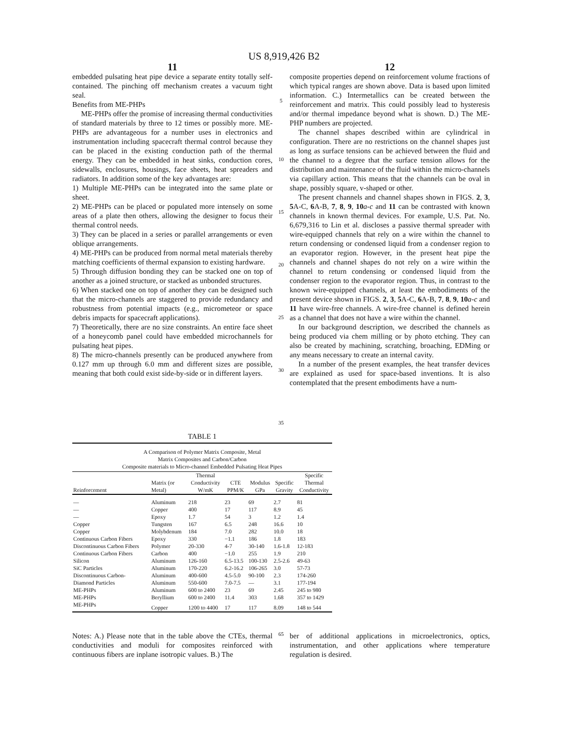US 8,919,426 B2
11
embedded pulsating heat pipe device a separate entity totally self-contained. The pinching off mechanism creates a vacuum tight seal.
Benefits from ME-PHPs
ME-PHPs offer the promise of increasing thermal conductivities of standard materials by three to 12 times or possibly more. ME-PHPs are advantageous for a number uses in electronics and instrumentation including spacecraft thermal control because they can be placed in the existing conduction path of the thermal energy. They can be embedded in heat sinks, conduction cores, sidewalls, enclosures, housings, face sheets, heat spreaders and radiators. In addition some of the key advantages are:
1) Multiple ME-PHPs can be integrated into the same plate or sheet.
2) ME-PHPs can be placed or populated more intensely on some areas of a plate then others, allowing the designer to focus their thermal control needs.
3) They can be placed in a series or parallel arrangements or even oblique arrangements.
4) ME-PHPs can be produced from normal metal materials thereby matching coefficients of thermal expansion to existing hardware.
5) Through diffusion bonding they can be stacked one on top of another as a joined structure, or stacked as unbonded structures.
6) When stacked one on top of another they can be designed such that the micro-channels are staggered to provide redundancy and robustness from potential impacts (e.g., micrometeor or space debris impacts for spacecraft applications).
7) Theoretically, there are no size constraints. An entire face sheet of a honeycomb panel could have embedded microchannels for pulsating heat pipes.
8) The micro-channels presently can be produced anywhere from 0.127 mm up through 6.0 mm and different sizes are possible, meaning that both could exist side-by-side or in different layers.
5
10
15
20
25
30
35
12
composite properties depend on reinforcement volume fractions of which typical ranges are shown above. Data is based upon limited information. C.) Intermetallics can be created between the reinforcement and matrix. This could possibly lead to hysteresis and/or thermal impedance beyond what is shown. D.) The ME-PHP numbers are projected.
The channel shapes described within are cylindrical in configuration. There are no restrictions on the channel shapes just as long as surface tensions can be achieved between the fluid and the channel to a degree that the surface tension allows for the distribution and maintenance of the fluid within the micro-channels via capillary action. This means that the channels can be oval in shape, possibly square, v-shaped or other.
The present channels and channel shapes shown in FIGS. 2, 3, 5 A-C, 6 A-B, 7, 8, 9, 10 a-c and 11 can be contrasted with known channels in known thermal devices. For example, U.S. Pat. No. 6,679,316 to Lin et al. discloses a passive thermal spreader with wire-equipped channels that rely on a wire within the channel to return condensing or condensed liquid from a condenser region to an evaporator region. However, in the present heat pipe the channels and channel shapes do not rely on a wire within the channel to return condensing or condensed liquid from the condenser region to the evaporator region. Thus, in contrast to the known wire-equipped channels, at least the embodiments of the present device shown in FIGS. 2, 3, 5 A-C, 6 A-B, 7, 8, 9, 10 a-c and 11 have wire-free channels. A wire-free channel is defined herein as a channel that does not have a wire within the channel.
In our background description, we described the channels as being produced via chem milling or by photo etching. They can also be created by machining, scratching, broaching, EDMing or any means necessary to create an internal cavity.
In a number of the present examples, the heat transfer devices are explained as used for space-based inventions. It is also contemplated that the present embodiments have a num-
TABLE 1
| A Comparison of Polymer Matrix Composite, Metal Matrix Composites and Carbon/Carbon Composite materials to Micro-channel Embedded Pulsating Heat Pipes | | | | | | |
| Reinforcement | Matrix (or Metal) | Thermal Conductivity W/mK | CTE PPM/K | Modulus GPa | Specific Gravity | Specific Thermal Conductivity |
| — | Aluminum | 218 | 23 | 69 | 2.7 | 81 |
| — | Copper | 400 | 17 | 117 | 8.9 | 45 |
| — | Epoxy | 1.7 | 54 | 3 | 1.2 | 1.4 |
| Copper | Tungsten | 167 | 6.5 | 248 | 16.6 | 10 |
| Copper | Molybdenum | 184 | 7.0 | 282 | 10.0 | 18 |
| Continuous Carbon Fibers | Epoxy | 330 | −1.1 | 186 | 1.8 | 183 |
| Discontinuous Carbon Fibers | Polymer | 20-330 | 4-7 | 30-140 | 1.6-1.8 | 12-183 |
| Continuous Carbon Fibers | Carbon | 400 | −1.0 | 255 | 1.9 | 210 |
| Silicon | Aluminum | 126-160 | 6.5-13.5 | 100-130 | 2.5-2.6 | 49-63 |
| SiC Particles | Aluminum | 170-220 | 6.2-16.2 | 106-265 | 3.0 | 57-73 |
| Discontinuous Carbon- | Aluminum | 400-600 | 4.5-5.0 | 90-100 | 2.3 | 174-260 |
| Diamond Particles | Aluminum | 550-600 | 7.0-7.5 | — | 3.1 | 177-194 |
| ME-PHPs | Aluminum | 600 to 2400 | 23 | 69 | 2.45 | 245 to 980 |
| ME-PHPs | Beryllium | 600 to 2400 | 11.4 | 303 | 1.68 | 357 to 1429 |
| ME-PHPs | Copper | 1200 to 4400 | 17 | 117 | 8.09 | 148 to 544 |
Notes: A.) Please note that in the table above the CTEs, thermal conductivities and moduli for composites reinforced with continuous fibers are inplane isotropic values. B.) The
65
ber of additional applications in microelectronics, optics, instrumentation, and other applications where temperature regulation is desired.